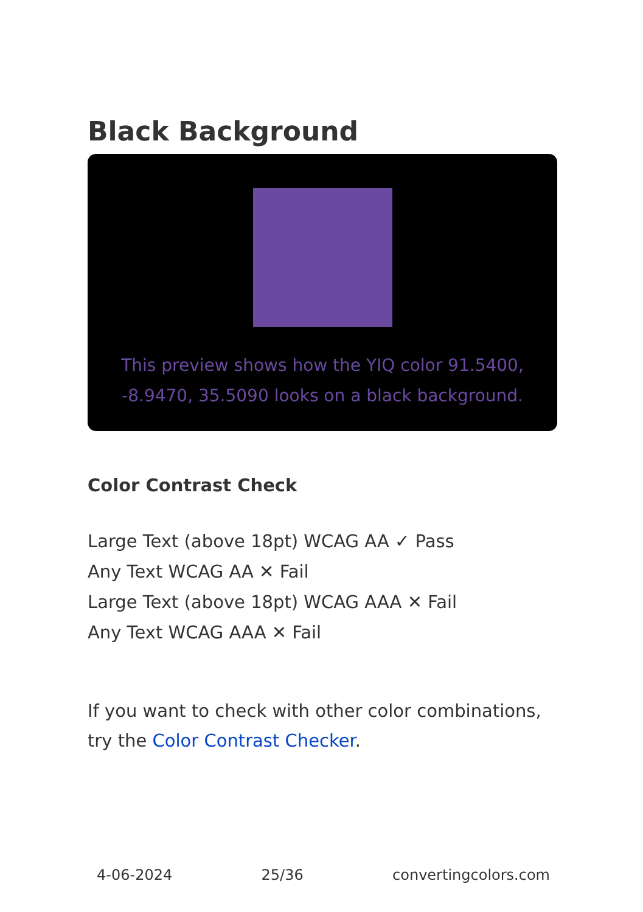Black Background
This preview shows how the YIQ color 91.5400, -8.9470, 35.5090 looks on a black background.
Color Contrast Check
Large Text (above 18pt) WCAG AA ✓ Pass
Any Text WCAG AA ✕ Fail
Large Text (above 18pt) WCAG AAA ✕ Fail
Any Text WCAG AAA ✕ Fail
If you want to check with other color combinations, try the Color Contrast Checker.
4-06-2024 25/36 convertingcolors.com